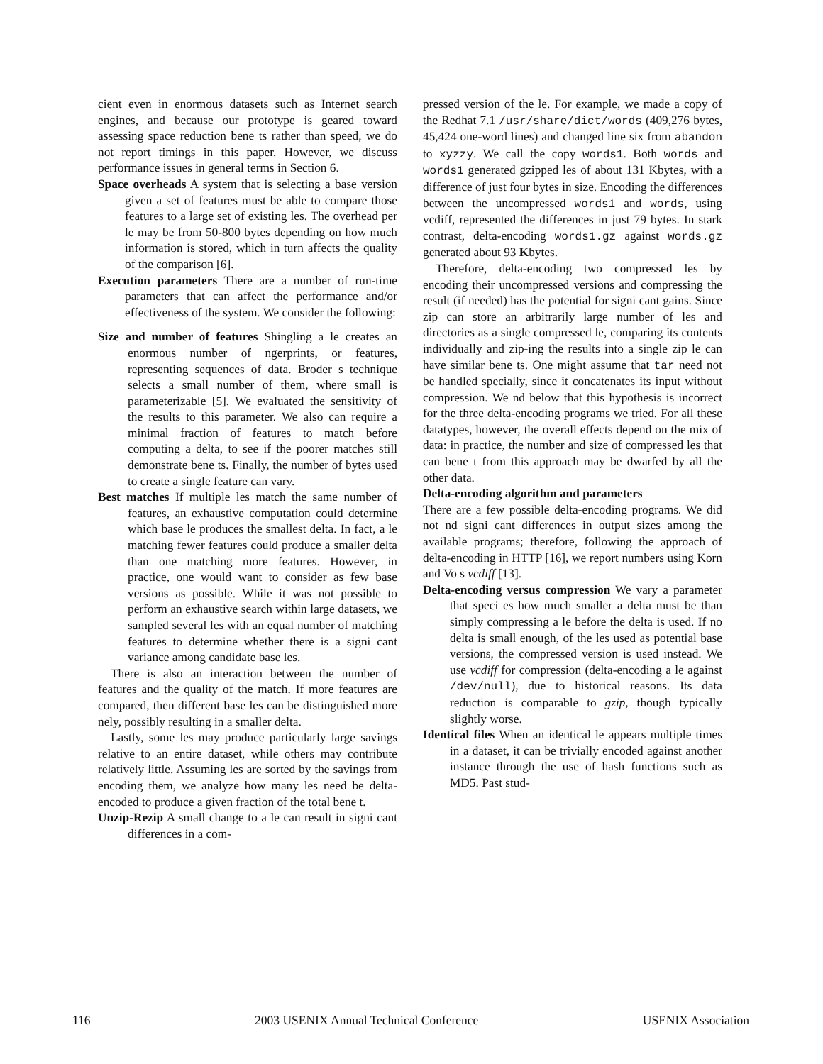cient even in enormous datasets such as Internet search engines, and because our prototype is geared toward assessing space reduction bene ts rather than speed, we do not report timings in this paper. However, we discuss performance issues in general terms in Section 6.
Space overheads A system that is selecting a base version given a set of features must be able to compare those features to a large set of existing les. The overhead per le may be from 50-800 bytes depending on how much information is stored, which in turn affects the quality of the comparison [6].
Execution parameters There are a number of run-time parameters that can affect the performance and/or effectiveness of the system. We consider the following:
Size and number of features Shingling a le creates an enormous number of ngerprints, or features, representing sequences of data. Broder s technique selects a small number of them, where small is parameterizable [5]. We evaluated the sensitivity of the results to this parameter. We also can require a minimal fraction of features to match before computing a delta, to see if the poorer matches still demonstrate bene ts. Finally, the number of bytes used to create a single feature can vary.
Best matches If multiple les match the same number of features, an exhaustive computation could determine which base le produces the smallest delta. In fact, a le matching fewer features could produce a smaller delta than one matching more features. However, in practice, one would want to consider as few base versions as possible. While it was not possible to perform an exhaustive search within large datasets, we sampled several les with an equal number of matching features to determine whether there is a signi cant variance among candidate base les.
There is also an interaction between the number of features and the quality of the match. If more features are compared, then different base les can be distinguished more nely, possibly resulting in a smaller delta.
Lastly, some les may produce particularly large savings relative to an entire dataset, while others may contribute relatively little. Assuming les are sorted by the savings from encoding them, we analyze how many les need be delta-encoded to produce a given fraction of the total bene t.
Unzip-Rezip A small change to a le can result in signi cant differences in a com-
pressed version of the le. For example, we made a copy of the Redhat 7.1 /usr/share/dict/words (409,276 bytes, 45,424 one-word lines) and changed line six from abandon to xyzzy. We call the copy words1. Both words and words1 generated gzipped les of about 131 Kbytes, with a difference of just four bytes in size. Encoding the differences between the uncompressed words1 and words, using vcdiff, represented the differences in just 79 bytes. In stark contrast, delta-encoding words1.gz against words.gz generated about 93 Kbytes.
Therefore, delta-encoding two compressed les by encoding their uncompressed versions and compressing the result (if needed) has the potential for signi cant gains. Since zip can store an arbitrarily large number of les and directories as a single compressed le, comparing its contents individually and zip-ing the results into a single zip le can have similar bene ts. One might assume that tar need not be handled specially, since it concatenates its input without compression. We nd below that this hypothesis is incorrect for the three delta-encoding programs we tried. For all these datatypes, however, the overall effects depend on the mix of data: in practice, the number and size of compressed les that can bene t from this approach may be dwarfed by all the other data.
Delta-encoding algorithm and parameters
There are a few possible delta-encoding programs. We did not nd signi cant differences in output sizes among the available programs; therefore, following the approach of delta-encoding in HTTP [16], we report numbers using Korn and Vo s vcdiff [13].
Delta-encoding versus compression We vary a parameter that speci es how much smaller a delta must be than simply compressing a le before the delta is used. If no delta is small enough, of the les used as potential base versions, the compressed version is used instead. We use vcdiff for compression (delta-encoding a le against /dev/null), due to historical reasons. Its data reduction is comparable to gzip, though typically slightly worse.
Identical files When an identical le appears multiple times in a dataset, it can be trivially encoded against another instance through the use of hash functions such as MD5. Past stud-
116 2003 USENIX Annual Technical Conference USENIX Association